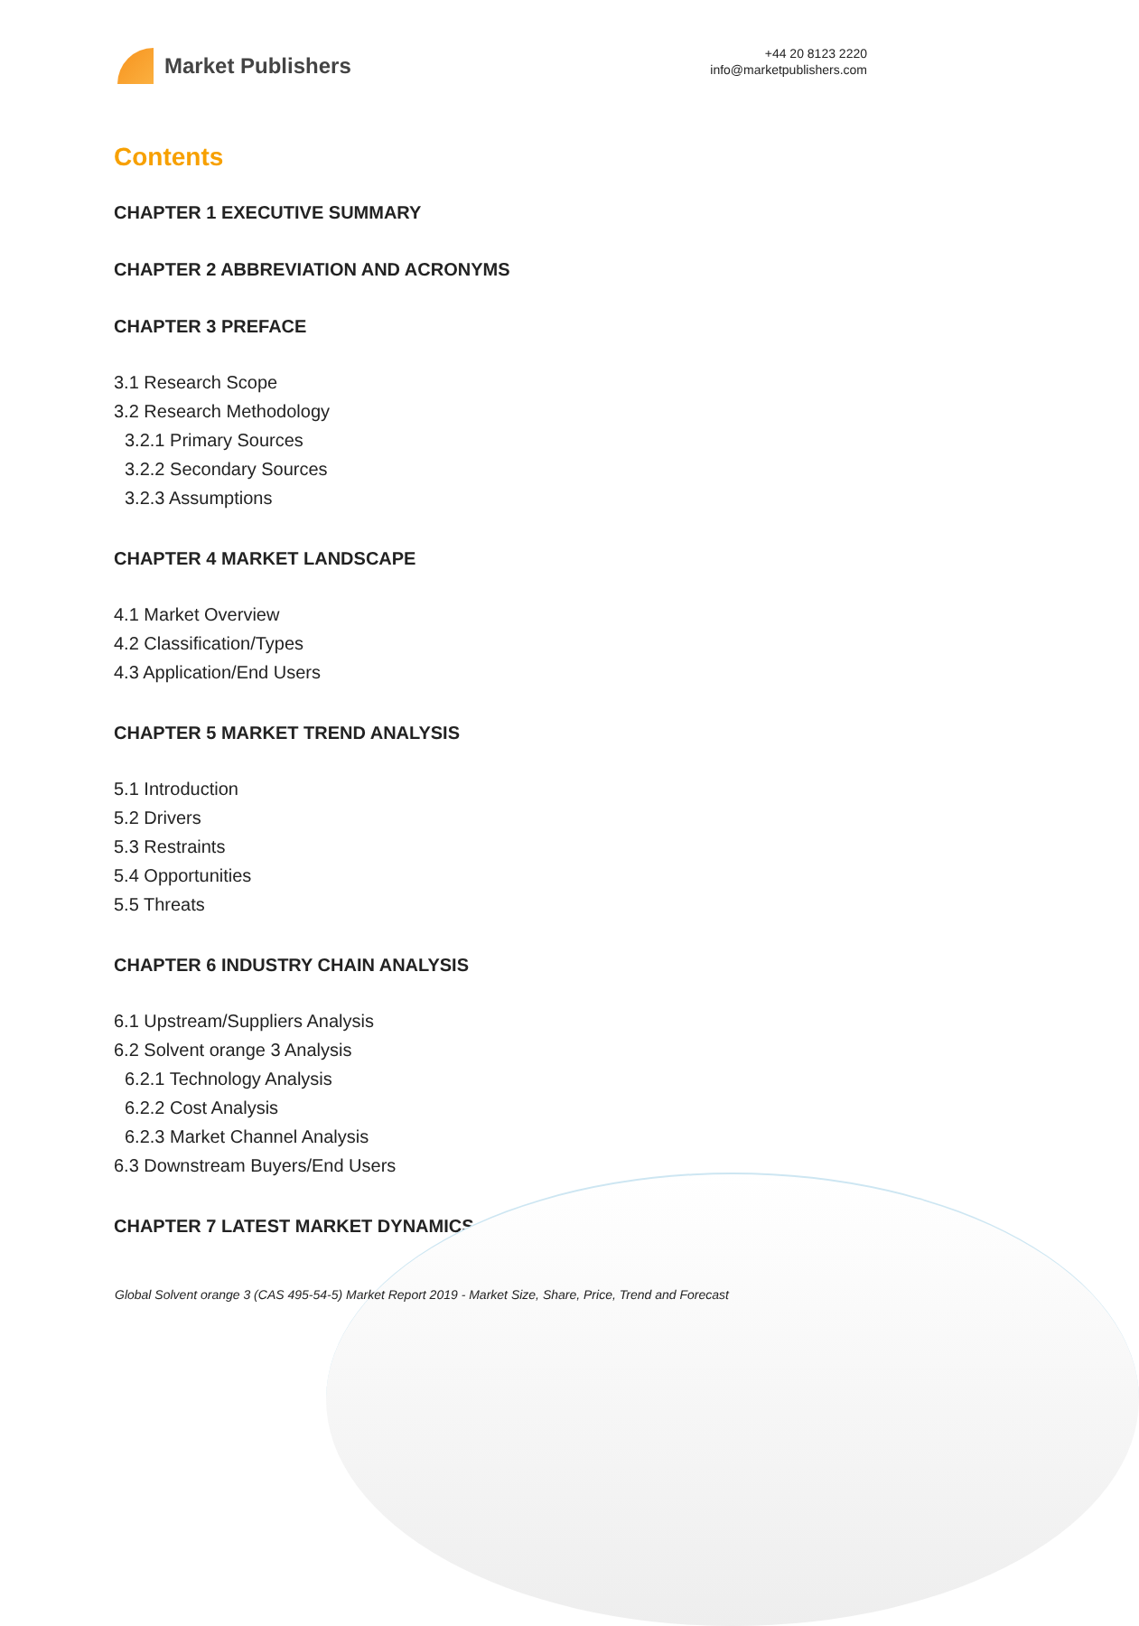Market Publishers
+44 20 8123 2220
info@marketpublishers.com
Contents
CHAPTER 1 EXECUTIVE SUMMARY
CHAPTER 2 ABBREVIATION AND ACRONYMS
CHAPTER 3 PREFACE
3.1 Research Scope
3.2 Research Methodology
3.2.1 Primary Sources
3.2.2 Secondary Sources
3.2.3 Assumptions
CHAPTER 4 MARKET LANDSCAPE
4.1 Market Overview
4.2 Classification/Types
4.3 Application/End Users
CHAPTER 5 MARKET TREND ANALYSIS
5.1 Introduction
5.2 Drivers
5.3 Restraints
5.4 Opportunities
5.5 Threats
CHAPTER 6 INDUSTRY CHAIN ANALYSIS
6.1 Upstream/Suppliers Analysis
6.2 Solvent orange 3 Analysis
6.2.1 Technology Analysis
6.2.2 Cost Analysis
6.2.3 Market Channel Analysis
6.3 Downstream Buyers/End Users
CHAPTER 7 LATEST MARKET DYNAMICS
Global Solvent orange 3 (CAS 495-54-5) Market Report 2019 - Market Size, Share, Price, Trend and Forecast